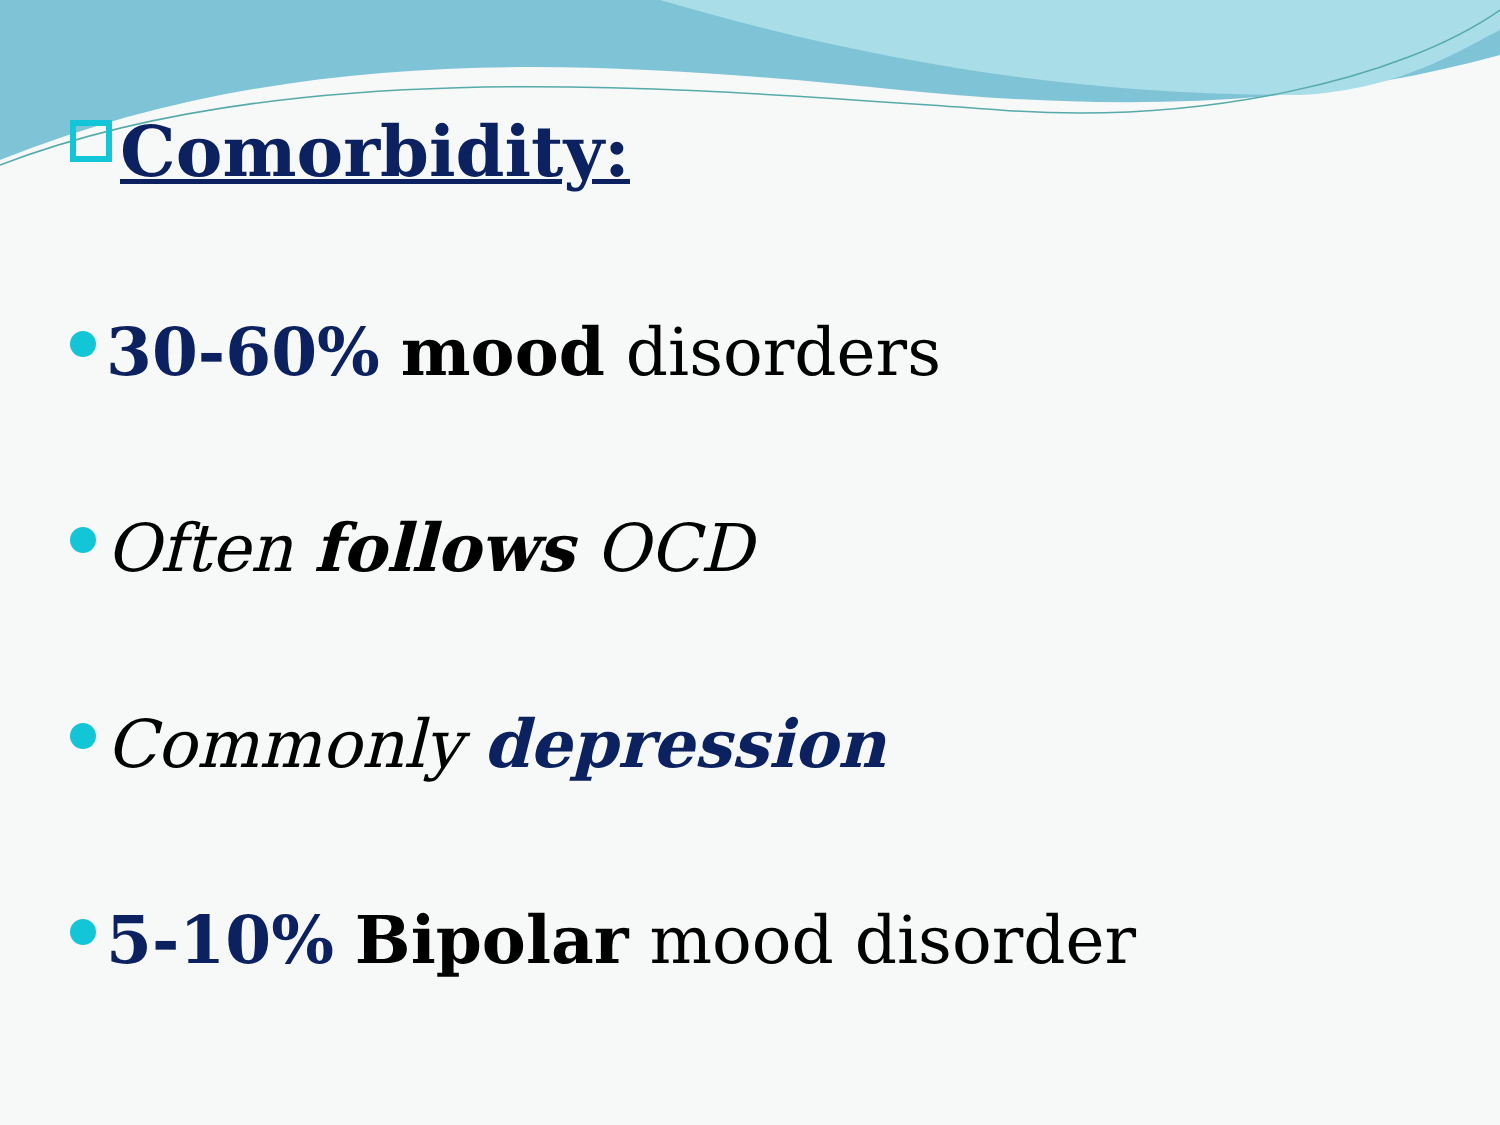Comorbidity:
30-60% mood disorders
Often follows OCD
Commonly depression
5-10% Bipolar mood disorder